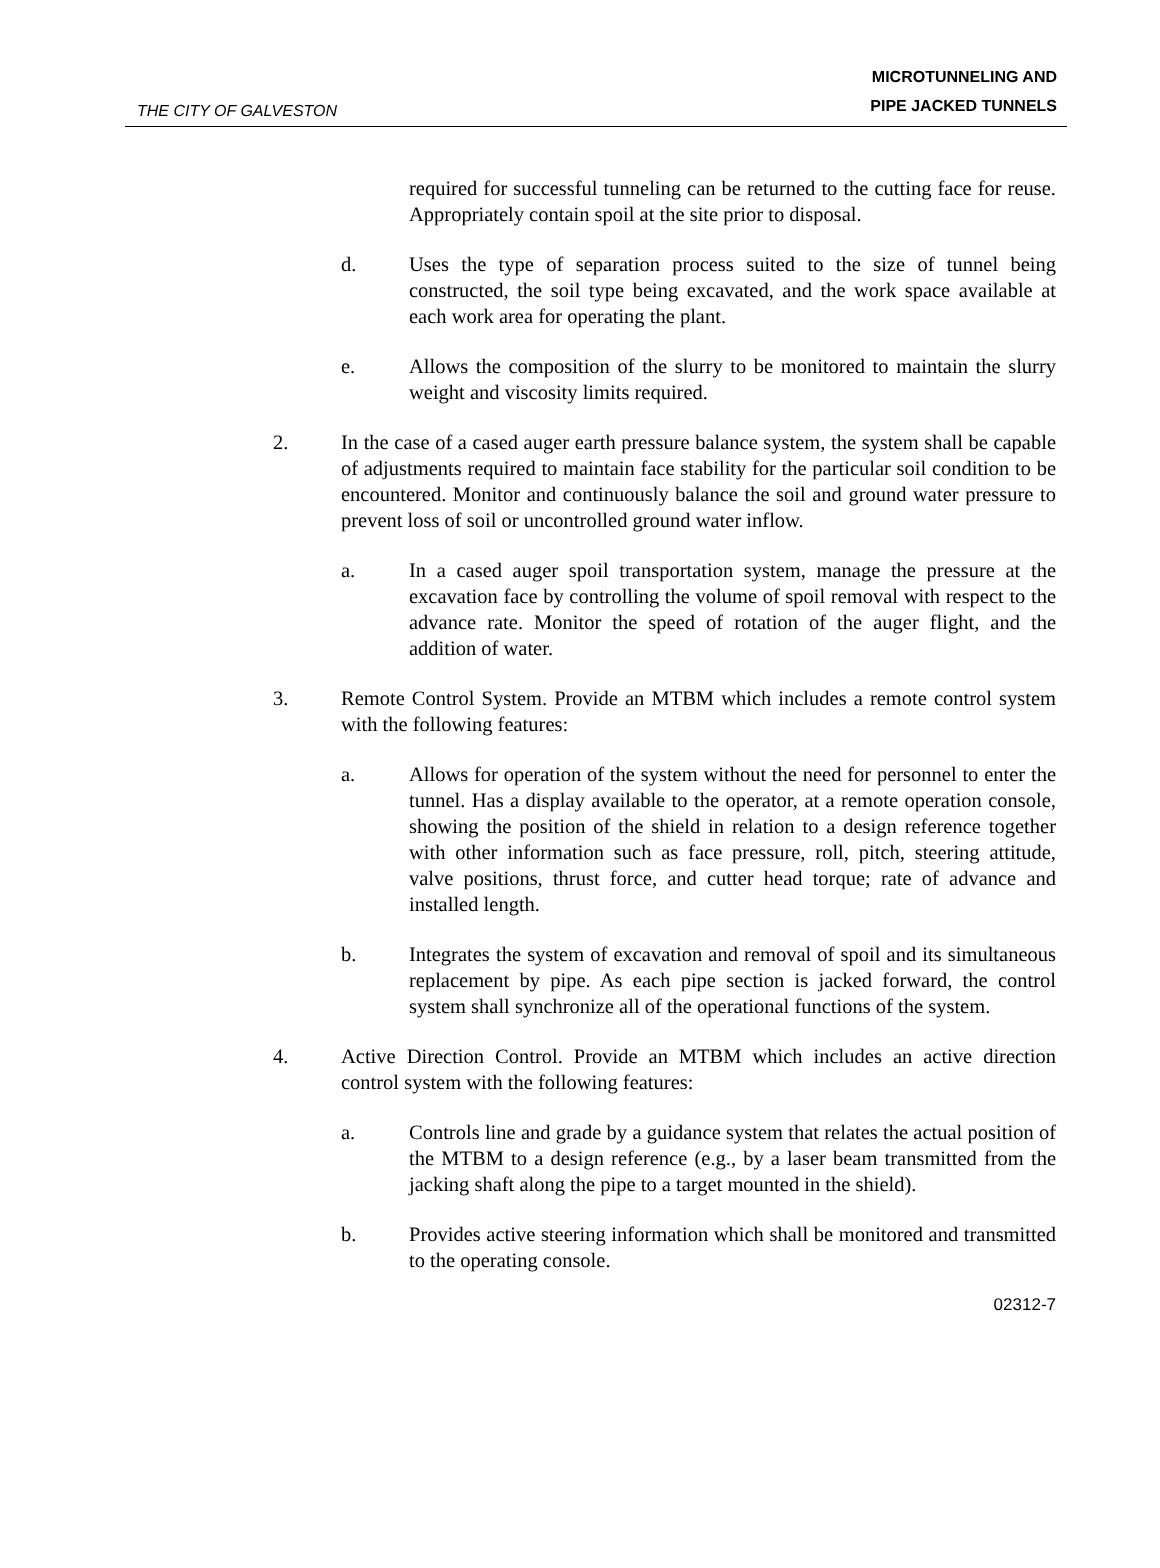THE CITY OF GALVESTON
MICROTUNNELING AND
PIPE JACKED TUNNELS
required for successful tunneling can be returned to the cutting face for reuse. Appropriately contain spoil at the site prior to disposal.
d. Uses the type of separation process suited to the size of tunnel being constructed, the soil type being excavated, and the work space available at each work area for operating the plant.
e. Allows the composition of the slurry to be monitored to maintain the slurry weight and viscosity limits required.
2. In the case of a cased auger earth pressure balance system, the system shall be capable of adjustments required to maintain face stability for the particular soil condition to be encountered. Monitor and continuously balance the soil and ground water pressure to prevent loss of soil or uncontrolled ground water inflow.
a. In a cased auger spoil transportation system, manage the pressure at the excavation face by controlling the volume of spoil removal with respect to the advance rate. Monitor the speed of rotation of the auger flight, and the addition of water.
3. Remote Control System. Provide an MTBM which includes a remote control system with the following features:
a. Allows for operation of the system without the need for personnel to enter the tunnel. Has a display available to the operator, at a remote operation console, showing the position of the shield in relation to a design reference together with other information such as face pressure, roll, pitch, steering attitude, valve positions, thrust force, and cutter head torque; rate of advance and installed length.
b. Integrates the system of excavation and removal of spoil and its simultaneous replacement by pipe. As each pipe section is jacked forward, the control system shall synchronize all of the operational functions of the system.
4. Active Direction Control. Provide an MTBM which includes an active direction control system with the following features:
a. Controls line and grade by a guidance system that relates the actual position of the MTBM to a design reference (e.g., by a laser beam transmitted from the jacking shaft along the pipe to a target mounted in the shield).
b. Provides active steering information which shall be monitored and transmitted to the operating console.
02312-7